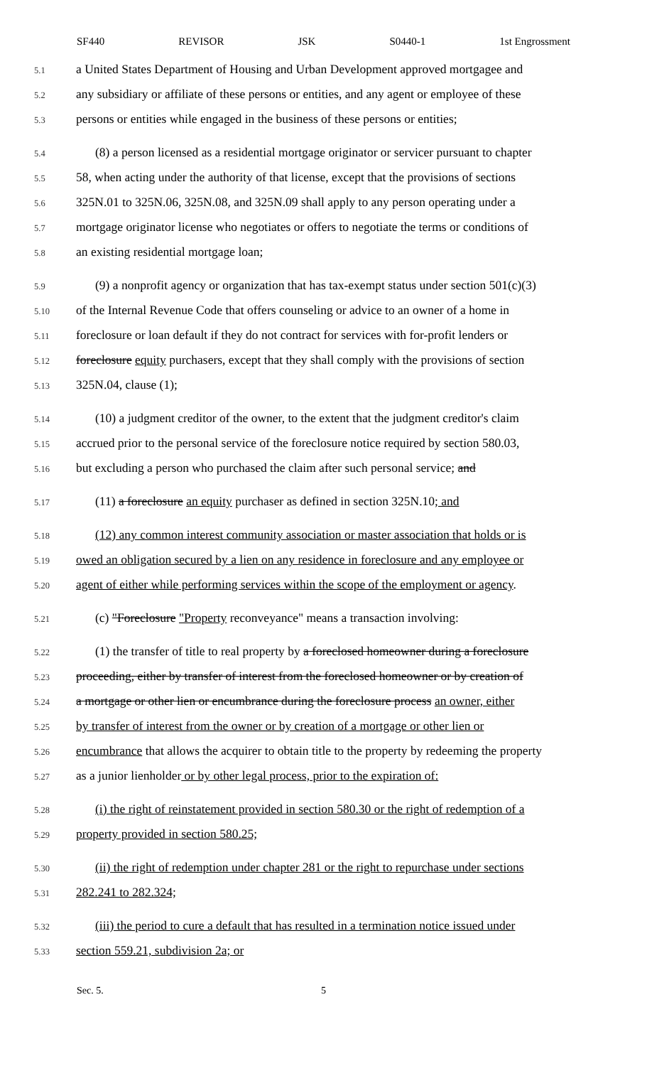SF440 REVISOR JSK S0440-1 1st Engrossment
5.1 a United States Department of Housing and Urban Development approved mortgagee and
5.2 any subsidiary or affiliate of these persons or entities, and any agent or employee of these
5.3 persons or entities while engaged in the business of these persons or entities;
5.4 (8) a person licensed as a residential mortgage originator or servicer pursuant to chapter
5.5 58, when acting under the authority of that license, except that the provisions of sections
5.6 325N.01 to 325N.06, 325N.08, and 325N.09 shall apply to any person operating under a
5.7 mortgage originator license who negotiates or offers to negotiate the terms or conditions of
5.8 an existing residential mortgage loan;
5.9 (9) a nonprofit agency or organization that has tax-exempt status under section 501(c)(3)
5.10 of the Internal Revenue Code that offers counseling or advice to an owner of a home in
5.11 foreclosure or loan default if they do not contract for services with for-profit lenders or
5.12 foreclosure equity purchasers, except that they shall comply with the provisions of section
5.13 325N.04, clause (1);
5.14 (10) a judgment creditor of the owner, to the extent that the judgment creditor's claim
5.15 accrued prior to the personal service of the foreclosure notice required by section 580.03,
5.16 but excluding a person who purchased the claim after such personal service; and
5.17 (11) a foreclosure an equity purchaser as defined in section 325N.10; and
5.18 (12) any common interest community association or master association that holds or is
5.19 owed an obligation secured by a lien on any residence in foreclosure and any employee or
5.20 agent of either while performing services within the scope of the employment or agency.
5.21 (c) "Foreclosure "Property reconveyance" means a transaction involving:
5.22 (1) the transfer of title to real property by a foreclosed homeowner during a foreclosure
5.23 proceeding, either by transfer of interest from the foreclosed homeowner or by creation of
5.24 a mortgage or other lien or encumbrance during the foreclosure process an owner, either
5.25 by transfer of interest from the owner or by creation of a mortgage or other lien or
5.26 encumbrance that allows the acquirer to obtain title to the property by redeeming the property
5.27 as a junior lienholder or by other legal process, prior to the expiration of:
5.28 (i) the right of reinstatement provided in section 580.30 or the right of redemption of a
5.29 property provided in section 580.25;
5.30 (ii) the right of redemption under chapter 281 or the right to repurchase under sections
5.31 282.241 to 282.324;
5.32 (iii) the period to cure a default that has resulted in a termination notice issued under
5.33 section 559.21, subdivision 2a; or
Sec. 5. 5